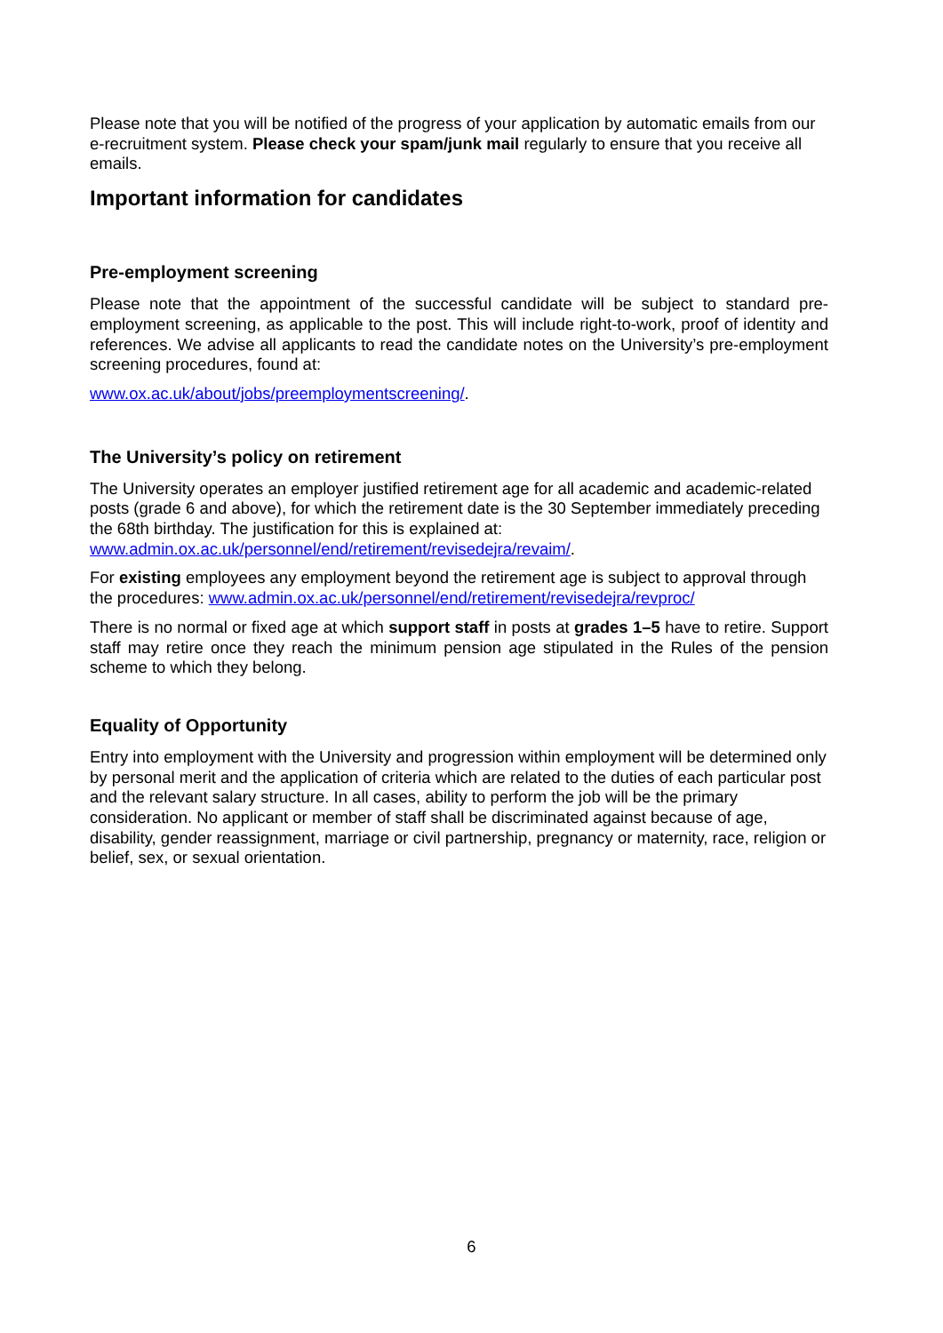Please note that you will be notified of the progress of your application by automatic emails from our e-recruitment system. Please check your spam/junk mail regularly to ensure that you receive all emails.
Important information for candidates
Pre-employment screening
Please note that the appointment of the successful candidate will be subject to standard pre-employment screening, as applicable to the post. This will include right-to-work, proof of identity and references. We advise all applicants to read the candidate notes on the University’s pre-employment screening procedures, found at:
www.ox.ac.uk/about/jobs/preemploymentscreening/.
The University’s policy on retirement
The University operates an employer justified retirement age for all academic and academic-related posts (grade 6 and above), for which the retirement date is the 30 September immediately preceding the 68th birthday. The justification for this is explained at: www.admin.ox.ac.uk/personnel/end/retirement/revisedejra/revaim/.
For existing employees any employment beyond the retirement age is subject to approval through the procedures: www.admin.ox.ac.uk/personnel/end/retirement/revisedejra/revproc/
There is no normal or fixed age at which support staff in posts at grades 1–5 have to retire. Support staff may retire once they reach the minimum pension age stipulated in the Rules of the pension scheme to which they belong.
Equality of Opportunity
Entry into employment with the University and progression within employment will be determined only by personal merit and the application of criteria which are related to the duties of each particular post and the relevant salary structure. In all cases, ability to perform the job will be the primary consideration. No applicant or member of staff shall be discriminated against because of age, disability, gender reassignment, marriage or civil partnership, pregnancy or maternity, race, religion or belief, sex, or sexual orientation.
6